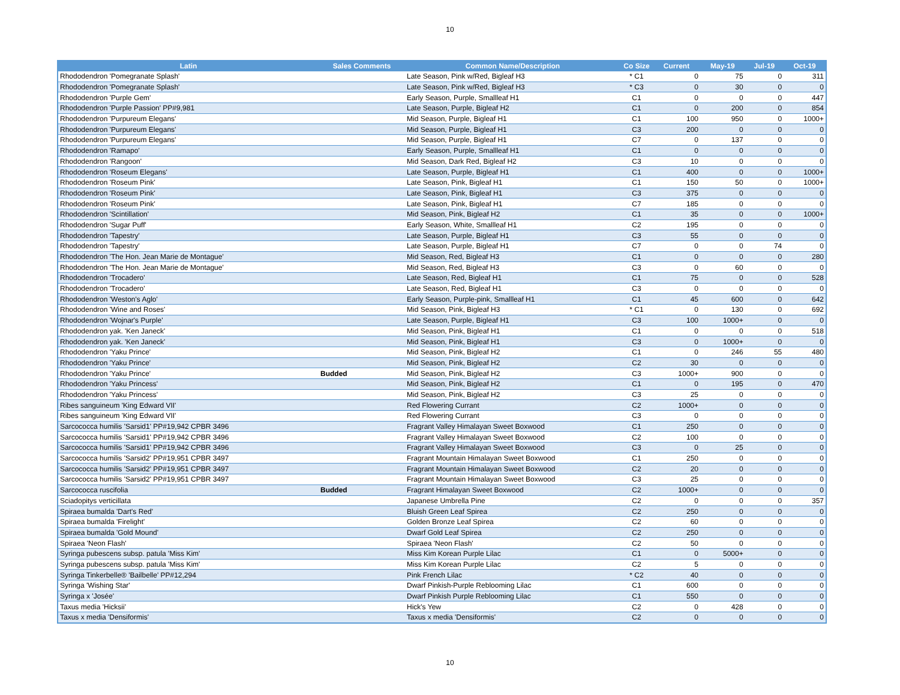10
| Latin | Sales Comments | Common Name/Description | Co Size | Current | May-19 | Jul-19 | Oct-19 |
| --- | --- | --- | --- | --- | --- | --- | --- |
| Rhododendron 'Pomegranate Splash' | | Late Season, Pink w/Red, Bigleaf H3 | * C1 | 0 | 75 | 0 | 311 |
| Rhododendron 'Pomegranate Splash' | | Late Season, Pink w/Red, Bigleaf H3 | * C3 | 0 | 30 | 0 | 0 |
| Rhododendron 'Purple Gem' | | Early Season, Purple, Smallleaf H1 | C1 | 0 | 0 | 0 | 447 |
| Rhododendron 'Purple Passion' PP#9,981 | | Late Season, Purple, Bigleaf H2 | C1 | 0 | 200 | 0 | 854 |
| Rhododendron 'Purpureum Elegans' | | Mid Season, Purple, Bigleaf H1 | C1 | 100 | 950 | 0 | 1000+ |
| Rhododendron 'Purpureum Elegans' | | Mid Season, Purple, Bigleaf H1 | C3 | 200 | 0 | 0 | 0 |
| Rhododendron 'Purpureum Elegans' | | Mid Season, Purple, Bigleaf H1 | C7 | 0 | 137 | 0 | 0 |
| Rhododendron 'Ramapo' | | Early Season, Purple, Smallleaf H1 | C1 | 0 | 0 | 0 | 0 |
| Rhododendron 'Rangoon' | | Mid Season, Dark Red, Bigleaf H2 | C3 | 10 | 0 | 0 | 0 |
| Rhododendron 'Roseum Elegans' | | Late Season, Purple, Bigleaf H1 | C1 | 400 | 0 | 0 | 1000+ |
| Rhododendron 'Roseum Pink' | | Late Season, Pink, Bigleaf H1 | C1 | 150 | 50 | 0 | 1000+ |
| Rhododendron 'Roseum Pink' | | Late Season, Pink, Bigleaf H1 | C3 | 375 | 0 | 0 | 0 |
| Rhododendron 'Roseum Pink' | | Late Season, Pink, Bigleaf H1 | C7 | 185 | 0 | 0 | 0 |
| Rhododendron 'Scintillation' | | Mid Season, Pink, Bigleaf H2 | C1 | 35 | 0 | 0 | 1000+ |
| Rhododendron 'Sugar Puff' | | Early Season, White, Smallleaf H1 | C2 | 195 | 0 | 0 | 0 |
| Rhododendron 'Tapestry' | | Late Season, Purple, Bigleaf H1 | C3 | 55 | 0 | 0 | 0 |
| Rhododendron 'Tapestry' | | Late Season, Purple, Bigleaf H1 | C7 | 0 | 0 | 74 | 0 |
| Rhododendron 'The Hon. Jean Marie de Montague' | | Mid Season, Red, Bigleaf H3 | C1 | 0 | 0 | 0 | 280 |
| Rhododendron 'The Hon. Jean Marie de Montague' | | Mid Season, Red, Bigleaf H3 | C3 | 0 | 60 | 0 | 0 |
| Rhododendron 'Trocadero' | | Late Season, Red, Bigleaf H1 | C1 | 75 | 0 | 0 | 528 |
| Rhododendron 'Trocadero' | | Late Season, Red, Bigleaf H1 | C3 | 0 | 0 | 0 | 0 |
| Rhododendron 'Weston's Aglo' | | Early Season, Purple-pink, Smallleaf H1 | C1 | 45 | 600 | 0 | 642 |
| Rhododendron 'Wine and Roses' | | Mid Season, Pink, Bigleaf H3 | * C1 | 0 | 130 | 0 | 692 |
| Rhododendron 'Wojnar's Purple' | | Late Season, Purple, Bigleaf H1 | C3 | 100 | 1000+ | 0 | 0 |
| Rhododendron yak. 'Ken Janeck' | | Mid Season, Pink, Bigleaf H1 | C1 | 0 | 0 | 0 | 518 |
| Rhododendron yak. 'Ken Janeck' | | Mid Season, Pink, Bigleaf H1 | C3 | 0 | 1000+ | 0 | 0 |
| Rhododendron 'Yaku Prince' | | Mid Season, Pink, Bigleaf H2 | C1 | 0 | 246 | 55 | 480 |
| Rhododendron 'Yaku Prince' | | Mid Season, Pink, Bigleaf H2 | C2 | 30 | 0 | 0 | 0 |
| Rhododendron 'Yaku Prince' | Budded | Mid Season, Pink, Bigleaf H2 | C3 | 1000+ | 900 | 0 | 0 |
| Rhododendron 'Yaku Princess' | | Mid Season, Pink, Bigleaf H2 | C1 | 0 | 195 | 0 | 470 |
| Rhododendron 'Yaku Princess' | | Mid Season, Pink, Bigleaf H2 | C3 | 25 | 0 | 0 | 0 |
| Ribes sanguineum 'King Edward VII' | | Red Flowering Currant | C2 | 1000+ | 0 | 0 | 0 |
| Ribes sanguineum 'King Edward VII' | | Red Flowering Currant | C3 | 0 | 0 | 0 | 0 |
| Sarcococca humilis 'Sarsid1' PP#19,942 CPBR 3496 | | Fragrant Valley Himalayan Sweet Boxwood | C1 | 250 | 0 | 0 | 0 |
| Sarcococca humilis 'Sarsid1' PP#19,942 CPBR 3496 | | Fragrant Valley Himalayan Sweet Boxwood | C2 | 100 | 0 | 0 | 0 |
| Sarcococca humilis 'Sarsid1' PP#19,942 CPBR 3496 | | Fragrant Valley Himalayan Sweet Boxwood | C3 | 0 | 25 | 0 | 0 |
| Sarcococca humilis 'Sarsid2' PP#19,951 CPBR 3497 | | Fragrant Mountain Himalayan Sweet Boxwood | C1 | 250 | 0 | 0 | 0 |
| Sarcococca humilis 'Sarsid2' PP#19,951 CPBR 3497 | | Fragrant Mountain Himalayan Sweet Boxwood | C2 | 20 | 0 | 0 | 0 |
| Sarcococca humilis 'Sarsid2' PP#19,951 CPBR 3497 | | Fragrant Mountain Himalayan Sweet Boxwood | C3 | 25 | 0 | 0 | 0 |
| Sarcococca ruscifolia | Budded | Fragrant Himalayan Sweet Boxwood | C2 | 1000+ | 0 | 0 | 0 |
| Sciadopitys verticillata | | Japanese Umbrella Pine | C2 | 0 | 0 | 0 | 357 |
| Spiraea bumalda 'Dart's Red' | | Bluish Green Leaf Spirea | C2 | 250 | 0 | 0 | 0 |
| Spiraea bumalda 'Firelight' | | Golden Bronze Leaf Spirea | C2 | 60 | 0 | 0 | 0 |
| Spiraea bumalda 'Gold Mound' | | Dwarf Gold Leaf Spirea | C2 | 250 | 0 | 0 | 0 |
| Spiraea 'Neon Flash' | | Spiraea 'Neon Flash' | C2 | 50 | 0 | 0 | 0 |
| Syringa pubescens subsp. patula 'Miss Kim' | | Miss Kim Korean Purple Lilac | C1 | 0 | 5000+ | 0 | 0 |
| Syringa pubescens subsp. patula 'Miss Kim' | | Miss Kim Korean Purple Lilac | C2 | 5 | 0 | 0 | 0 |
| Syringa Tinkerbelle® 'Bailbelle' PP#12,294 | | Pink French Lilac | * C2 | 40 | 0 | 0 | 0 |
| Syringa 'Wishing Star' | | Dwarf Pinkish-Purple Reblooming Lilac | C1 | 600 | 0 | 0 | 0 |
| Syringa x 'Josée' | | Dwarf Pinkish Purple Reblooming Lilac | C1 | 550 | 0 | 0 | 0 |
| Taxus media 'Hicksii' | | Hick's Yew | C2 | 0 | 428 | 0 | 0 |
| Taxus x media 'Densiformis' | | Taxus x media 'Densiformis' | C2 | 0 | 0 | 0 | 0 |
10